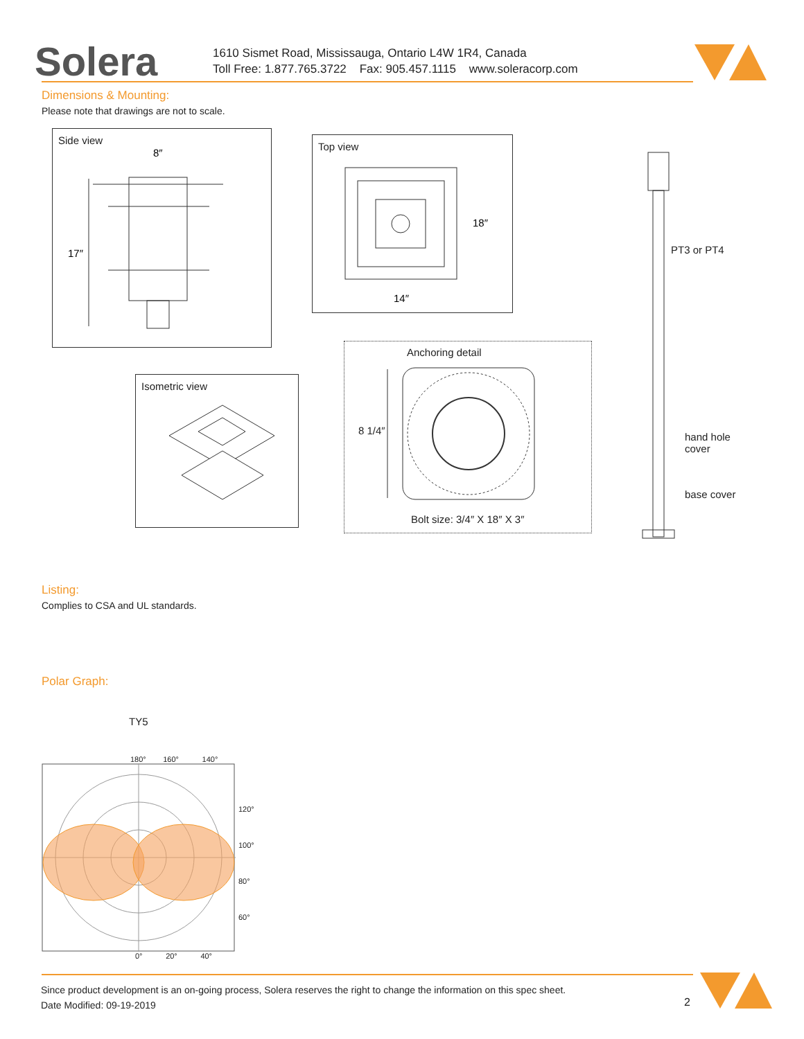Solera
1610 Sismet Road, Mississauga, Ontario L4W 1R4, Canada
Toll Free: 1.877.765.3722 Fax: 905.457.1115 www.soleracorp.com
Dimensions & Mounting:
Please note that drawings are not to scale.
Side view
17″
8″
Top view
18″
14″
Isometric view
Anchoring detail
8 1/4″
Bolt size: 3/4″ X 18″ X 3″
PT3 or PT4
hand hole
cover
base cover
Listing:
Complies to CSA and UL standards.
Polar Graph:
TY5
180° 160° 140°
120°
100°
80°
60°
0° 20° 40°
Since product development is an on-going process, Solera reserves the right to change the information on this spec sheet.
Date Modified: 09-19-2019
2